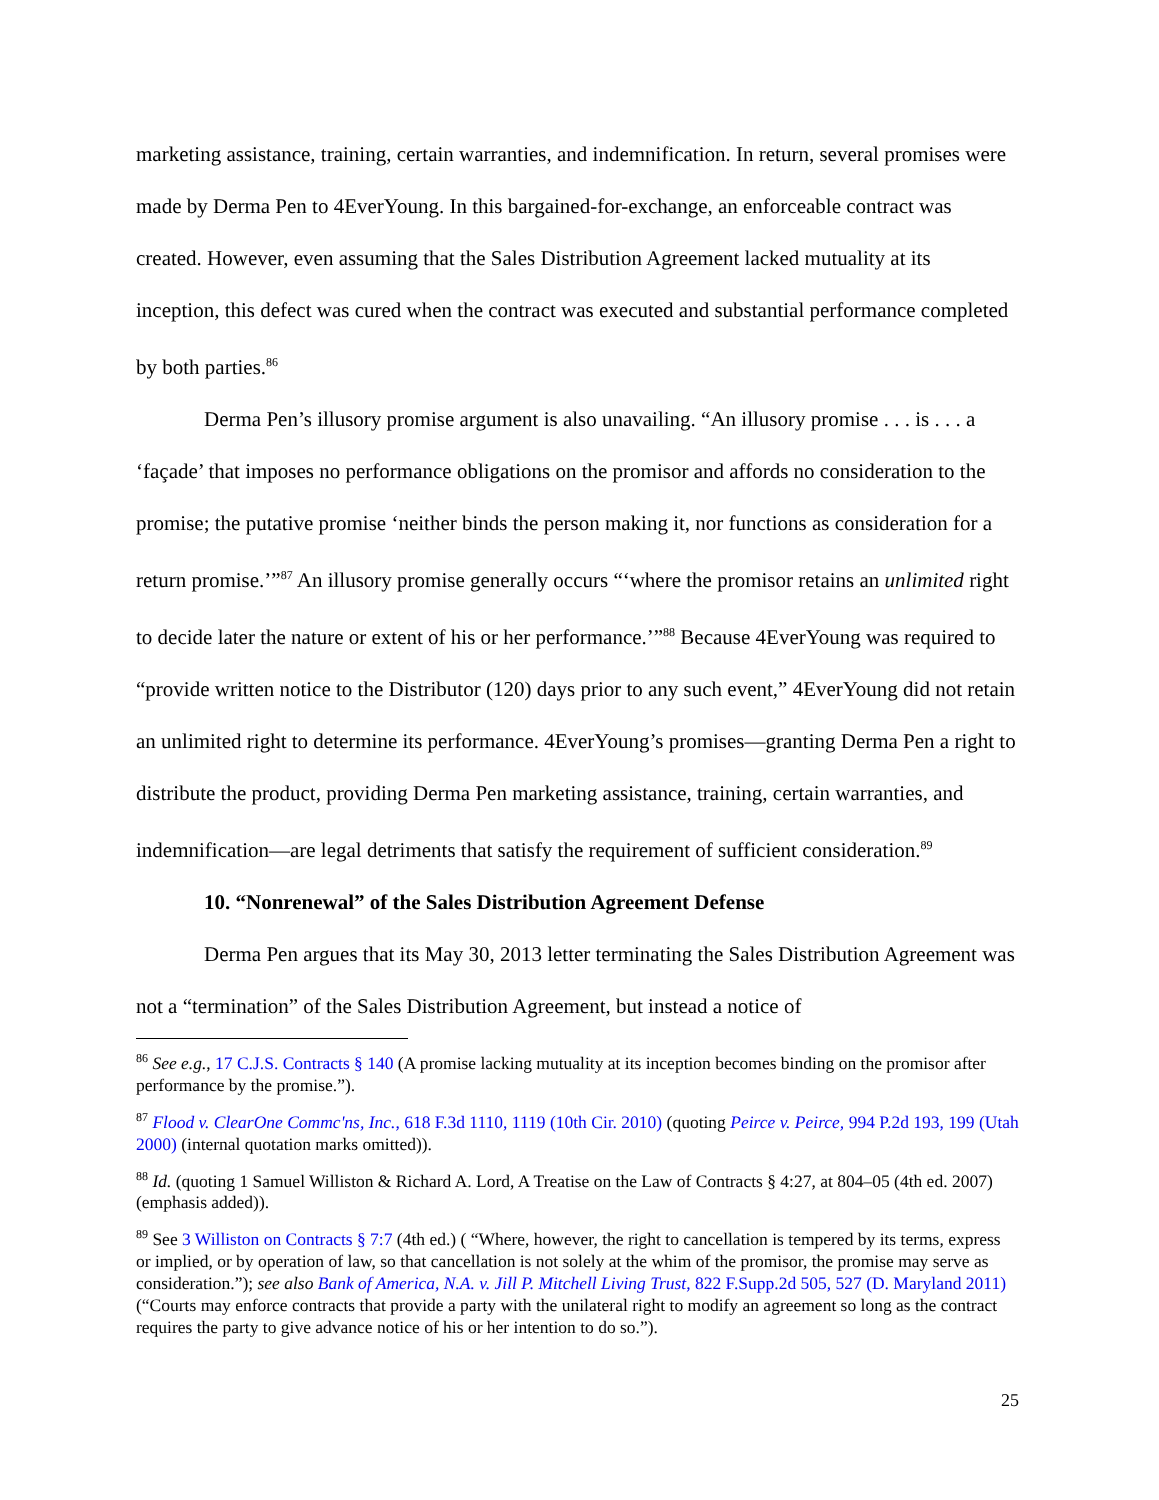marketing assistance, training, certain warranties, and indemnification. In return, several promises were made by Derma Pen to 4EverYoung. In this bargained-for-exchange, an enforceable contract was created. However, even assuming that the Sales Distribution Agreement lacked mutuality at its inception, this defect was cured when the contract was executed and substantial performance completed by both parties.<sup>86</sup>
Derma Pen’s illusory promise argument is also unavailing. “An illusory promise . . . is . . . a ‘façade’ that imposes no performance obligations on the promisor and affords no consideration to the promise; the putative promise ‘neither binds the person making it, nor functions as consideration for a return promise.’”<sup>87</sup> An illusory promise generally occurs “‘where the promisor retains an unlimited right to decide later the nature or extent of his or her performance.’”<sup>88</sup> Because 4EverYoung was required to “provide written notice to the Distributor (120) days prior to any such event,” 4EverYoung did not retain an unlimited right to determine its performance. 4EverYoung’s promises—granting Derma Pen a right to distribute the product, providing Derma Pen marketing assistance, training, certain warranties, and indemnification—are legal detriments that satisfy the requirement of sufficient consideration.<sup>89</sup>
10. “Nonrenewal” of the Sales Distribution Agreement Defense
Derma Pen argues that its May 30, 2013 letter terminating the Sales Distribution Agreement was not a “termination” of the Sales Distribution Agreement, but instead a notice of
<sup>86</sup> See e.g., 17 C.J.S. Contracts § 140 (A promise lacking mutuality at its inception becomes binding on the promisor after performance by the promise.”).
<sup>87</sup> Flood v. ClearOne Commc'ns, Inc., 618 F.3d 1110, 1119 (10th Cir. 2010) (quoting Peirce v. Peirce, 994 P.2d 193, 199 (Utah 2000) (internal quotation marks omitted)).
<sup>88</sup> Id. (quoting 1 Samuel Williston & Richard A. Lord, A Treatise on the Law of Contracts § 4:27, at 804–05 (4th ed. 2007) (emphasis added)).
<sup>89</sup> See 3 Williston on Contracts § 7:7 (4th ed.) ( “Where, however, the right to cancellation is tempered by its terms, express or implied, or by operation of law, so that cancellation is not solely at the whim of the promisor, the promise may serve as consideration.”); see also Bank of America, N.A. v. Jill P. Mitchell Living Trust, 822 F.Supp.2d 505, 527 (D. Maryland 2011) (“Courts may enforce contracts that provide a party with the unilateral right to modify an agreement so long as the contract requires the party to give advance notice of his or her intention to do so.”).
25